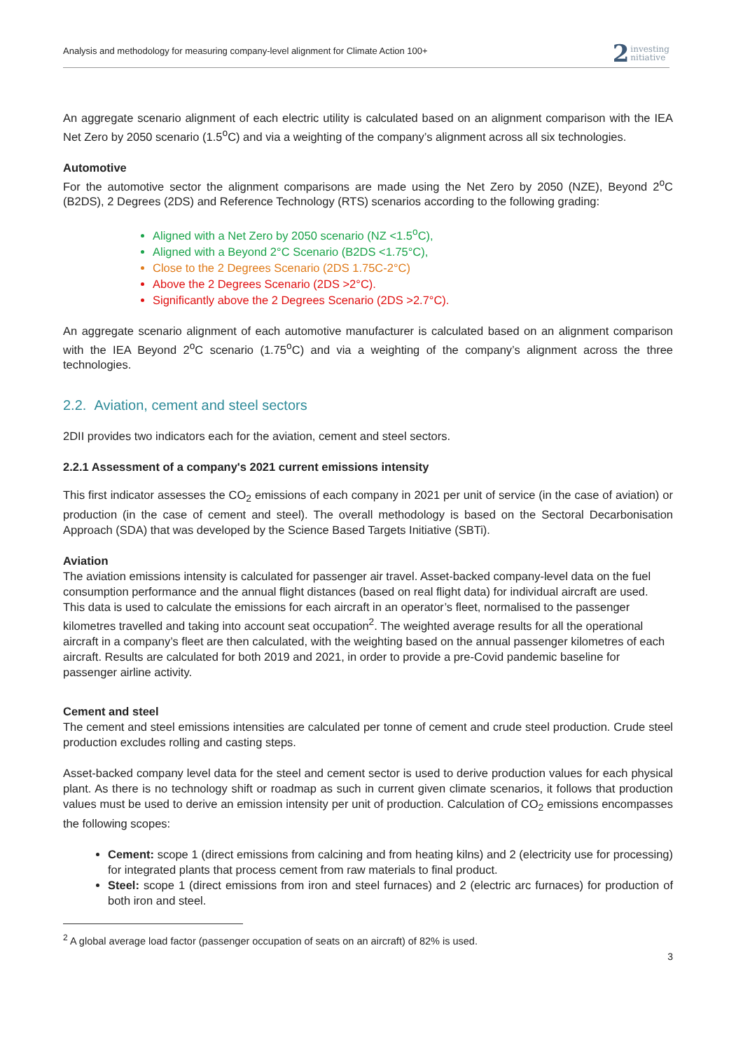Analysis and methodology for measuring company-level alignment for Climate Action 100+
2
investing
nitiative
An aggregate scenario alignment of each electric utility is calculated based on an alignment comparison with the IEA Net Zero by 2050 scenario (1.5<sup>o</sup>C) and via a weighting of the company’s alignment across all six technologies.
Automotive
For the automotive sector the alignment comparisons are made using the Net Zero by 2050 (NZE), Beyond 2<sup>o</sup>C (B2DS), 2 Degrees (2DS) and Reference Technology (RTS) scenarios according to the following grading:
Aligned with a Net Zero by 2050 scenario (NZ <1.5<sup>o</sup>C),
Aligned with a Beyond 2°C Scenario (B2DS <1.75°C),
Close to the 2 Degrees Scenario (2DS 1.75C-2°C)
Above the 2 Degrees Scenario (2DS >2°C).
Significantly above the 2 Degrees Scenario (2DS >2.7°C).
An aggregate scenario alignment of each automotive manufacturer is calculated based on an alignment comparison with the IEA Beyond 2<sup>o</sup>C scenario (1.75<sup>o</sup>C) and via a weighting of the company’s alignment across the three technologies.
2.2. Aviation, cement and steel sectors
2DII provides two indicators each for the aviation, cement and steel sectors.
2.2.1 Assessment of a company's 2021 current emissions intensity
This first indicator assesses the CO<sub>2</sub> emissions of each company in 2021 per unit of service (in the case of aviation) or production (in the case of cement and steel). The overall methodology is based on the Sectoral Decarbonisation Approach (SDA) that was developed by the Science Based Targets Initiative (SBTi).
Aviation
The aviation emissions intensity is calculated for passenger air travel. Asset-backed company-level data on the fuel consumption performance and the annual flight distances (based on real flight data) for individual aircraft are used. This data is used to calculate the emissions for each aircraft in an operator’s fleet, normalised to the passenger kilometres travelled and taking into account seat occupation<sup>2</sup>. The weighted average results for all the operational aircraft in a company’s fleet are then calculated, with the weighting based on the annual passenger kilometres of each aircraft. Results are calculated for both 2019 and 2021, in order to provide a pre-Covid pandemic baseline for passenger airline activity.
Cement and steel
The cement and steel emissions intensities are calculated per tonne of cement and crude steel production. Crude steel production excludes rolling and casting steps.
Asset-backed company level data for the steel and cement sector is used to derive production values for each physical plant. As there is no technology shift or roadmap as such in current given climate scenarios, it follows that production values must be used to derive an emission intensity per unit of production. Calculation of CO<sub>2</sub> emissions encompasses the following scopes:
Cement: scope 1 (direct emissions from calcining and from heating kilns) and 2 (electricity use for processing) for integrated plants that process cement from raw materials to final product.
Steel: scope 1 (direct emissions from iron and steel furnaces) and 2 (electric arc furnaces) for production of both iron and steel.
<sup>2</sup> A global average load factor (passenger occupation of seats on an aircraft) of 82% is used.
3